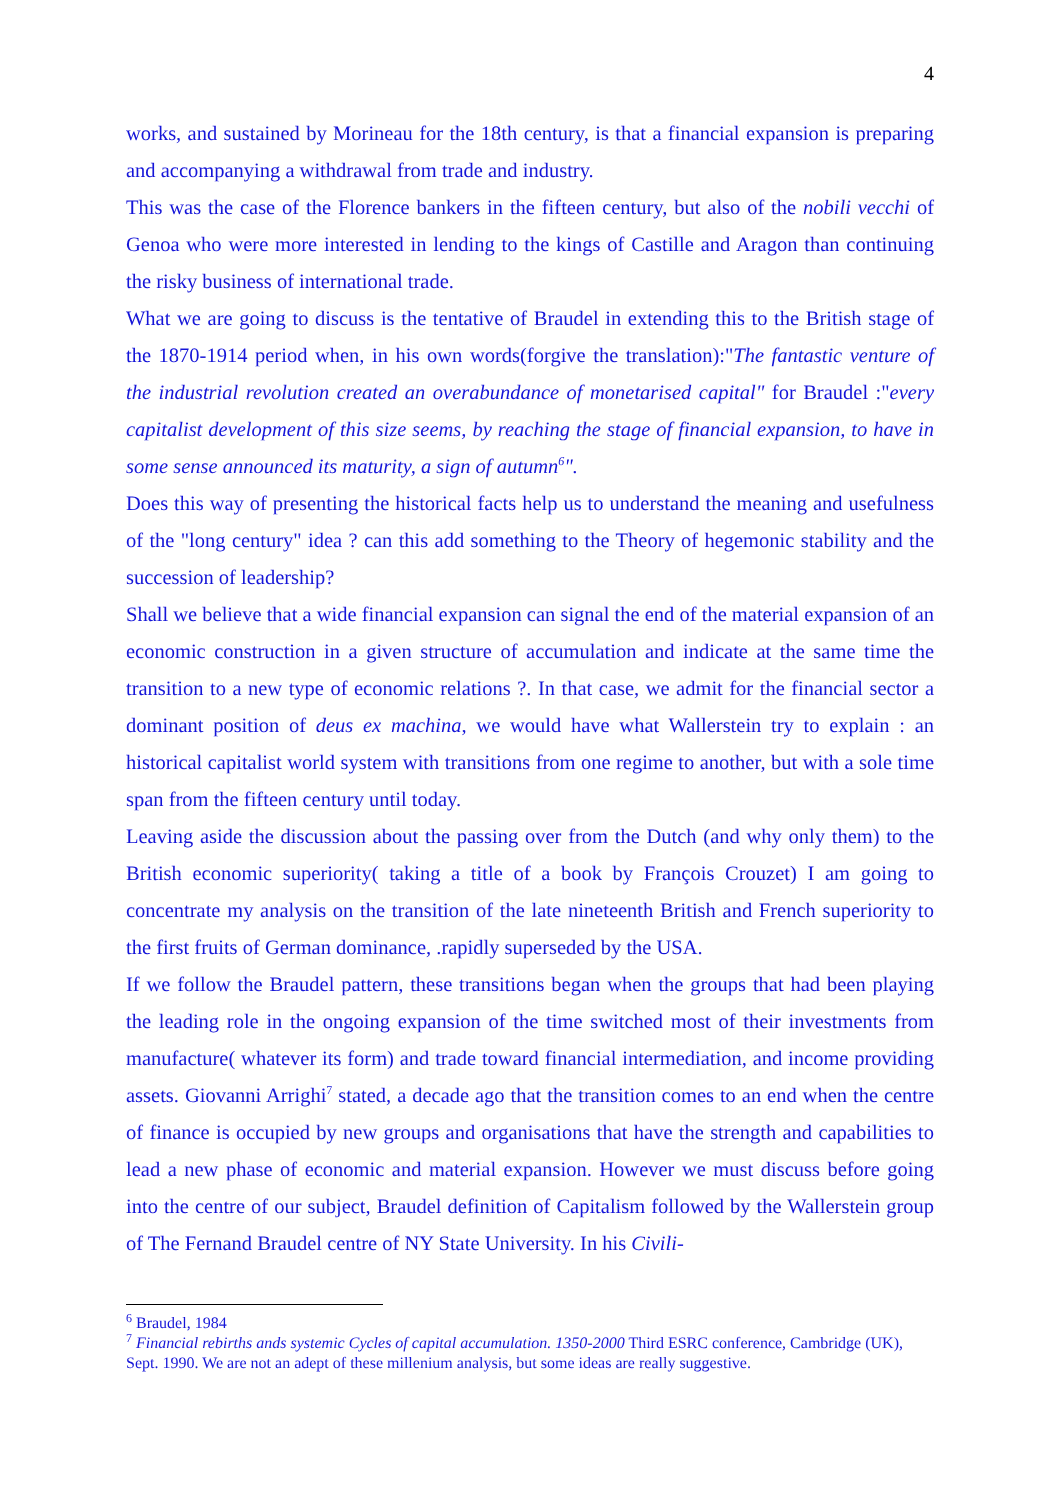4
works, and sustained by Morineau for the 18th century, is that a financial expansion is preparing and accompanying a withdrawal from trade and industry.
This was the case of the Florence bankers in the fifteen century, but also of the nobili vecchi of Genoa who were more interested in lending to the kings of Castille and Aragon than continuing the risky business of international trade.
What we are going to discuss is the tentative of Braudel in extending this to the British stage of the 1870-1914 period when, in his own words(forgive the translation):"The fantastic venture of the industrial revolution created an overabundance of monetarised capital" for Braudel :"every capitalist development of this size seems, by reaching the stage of financial expansion, to have in some sense announced its maturity, a sign of autumn<sup>6</sup>".
Does this way of presenting the historical facts help us to understand the meaning and usefulness of the "long century" idea ? can this add something to the Theory of hegemonic stability and the succession of leadership?
Shall we believe that a wide financial expansion can signal the end of the material expansion of an economic construction in a given structure of accumulation and indicate at the same time the transition to a new type of economic relations ?. In that case, we admit for the financial sector a dominant position of deus ex machina, we would have what Wallerstein try to explain : an historical capitalist world system with transitions from one regime to another, but with a sole time span from the fifteen century until today.
Leaving aside the discussion about the passing over from the Dutch (and why only them) to the British economic superiority( taking a title of a book by François Crouzet) I am going to concentrate my analysis on the transition of the late nineteenth British and French superiority to the first fruits of German dominance, .rapidly superseded by the USA.
If we follow the Braudel pattern, these transitions began when the groups that had been playing the leading role in the ongoing expansion of the time switched most of their investments from manufacture( whatever its form) and trade toward financial intermediation, and income providing assets. Giovanni Arrighi<sup>7</sup> stated, a decade ago that the transition comes to an end when the centre of finance is occupied by new groups and organisations that have the strength and capabilities to lead a new phase of economic and material expansion. However we must discuss before going into the centre of our subject, Braudel definition of Capitalism followed by the Wallerstein group of The Fernand Braudel centre of NY State University. In his Civili-
<sup>6</sup> Braudel, 1984
<sup>7</sup> Financial rebirths ands systemic Cycles of capital accumulation. 1350-2000 Third ESRC conference, Cambridge (UK), Sept. 1990. We are not an adept of these millenium analysis, but some ideas are really suggestive.